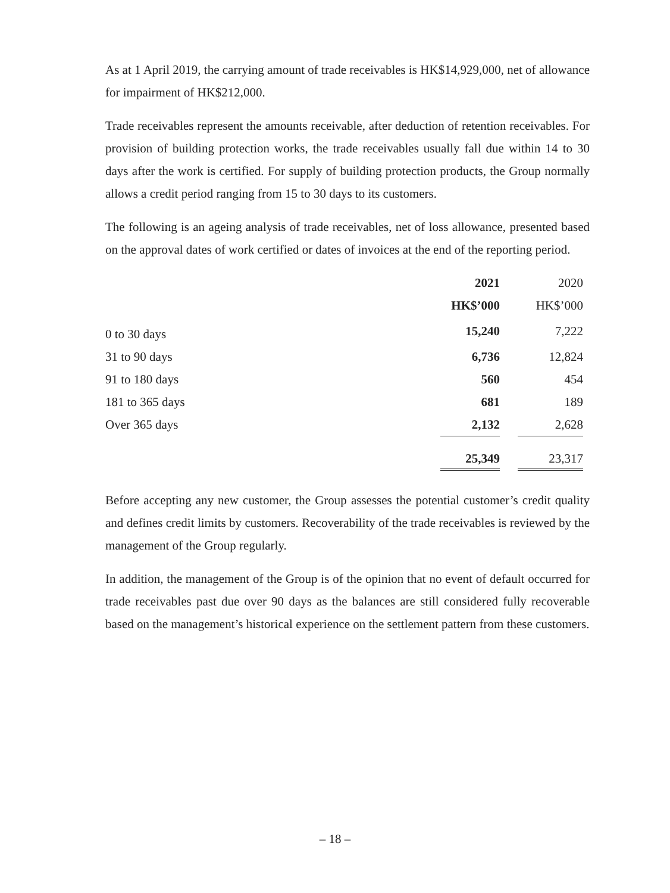As at 1 April 2019, the carrying amount of trade receivables is HK$14,929,000, net of allowance for impairment of HK$212,000.
Trade receivables represent the amounts receivable, after deduction of retention receivables. For provision of building protection works, the trade receivables usually fall due within 14 to 30 days after the work is certified. For supply of building protection products, the Group normally allows a credit period ranging from 15 to 30 days to its customers.
The following is an ageing analysis of trade receivables, net of loss allowance, presented based on the approval dates of work certified or dates of invoices at the end of the reporting period.
| | 2021 | | 2020 |
| | HK$’000 | | HK$’000 |
| 0 to 30 days | 15,240 | | 7,222 |
| 31 to 90 days | 6,736 | | 12,824 |
| 91 to 180 days | 560 | | 454 |
| 181 to 365 days | 681 | | 189 |
| Over 365 days | 2,132 | | 2,628 |
| | 25,349 | | 23,317 |
Before accepting any new customer, the Group assesses the potential customer’s credit quality and defines credit limits by customers. Recoverability of the trade receivables is reviewed by the management of the Group regularly.
In addition, the management of the Group is of the opinion that no event of default occurred for trade receivables past due over 90 days as the balances are still considered fully recoverable based on the management’s historical experience on the settlement pattern from these customers.
– 18 –